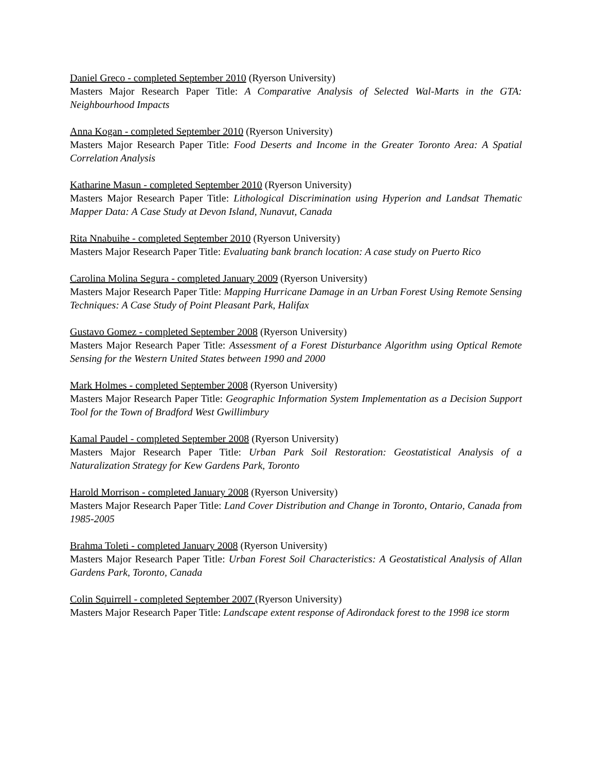Daniel Greco - completed September 2010 (Ryerson University)
Masters Major Research Paper Title: A Comparative Analysis of Selected Wal-Marts in the GTA: Neighbourhood Impacts
Anna Kogan - completed September 2010 (Ryerson University)
Masters Major Research Paper Title: Food Deserts and Income in the Greater Toronto Area: A Spatial Correlation Analysis
Katharine Masun - completed September 2010 (Ryerson University)
Masters Major Research Paper Title: Lithological Discrimination using Hyperion and Landsat Thematic Mapper Data: A Case Study at Devon Island, Nunavut, Canada
Rita Nnabuihe - completed September 2010 (Ryerson University)
Masters Major Research Paper Title: Evaluating bank branch location: A case study on Puerto Rico
Carolina Molina Segura - completed January 2009 (Ryerson University)
Masters Major Research Paper Title: Mapping Hurricane Damage in an Urban Forest Using Remote Sensing Techniques: A Case Study of Point Pleasant Park, Halifax
Gustavo Gomez - completed September 2008 (Ryerson University)
Masters Major Research Paper Title: Assessment of a Forest Disturbance Algorithm using Optical Remote Sensing for the Western United States between 1990 and 2000
Mark Holmes - completed September 2008 (Ryerson University)
Masters Major Research Paper Title: Geographic Information System Implementation as a Decision Support Tool for the Town of Bradford West Gwillimbury
Kamal Paudel - completed September 2008 (Ryerson University)
Masters Major Research Paper Title: Urban Park Soil Restoration: Geostatistical Analysis of a Naturalization Strategy for Kew Gardens Park, Toronto
Harold Morrison - completed January 2008 (Ryerson University)
Masters Major Research Paper Title: Land Cover Distribution and Change in Toronto, Ontario, Canada from 1985-2005
Brahma Toleti - completed January 2008 (Ryerson University)
Masters Major Research Paper Title: Urban Forest Soil Characteristics: A Geostatistical Analysis of Allan Gardens Park, Toronto, Canada
Colin Squirrell - completed September 2007 (Ryerson University)
Masters Major Research Paper Title: Landscape extent response of Adirondack forest to the 1998 ice storm